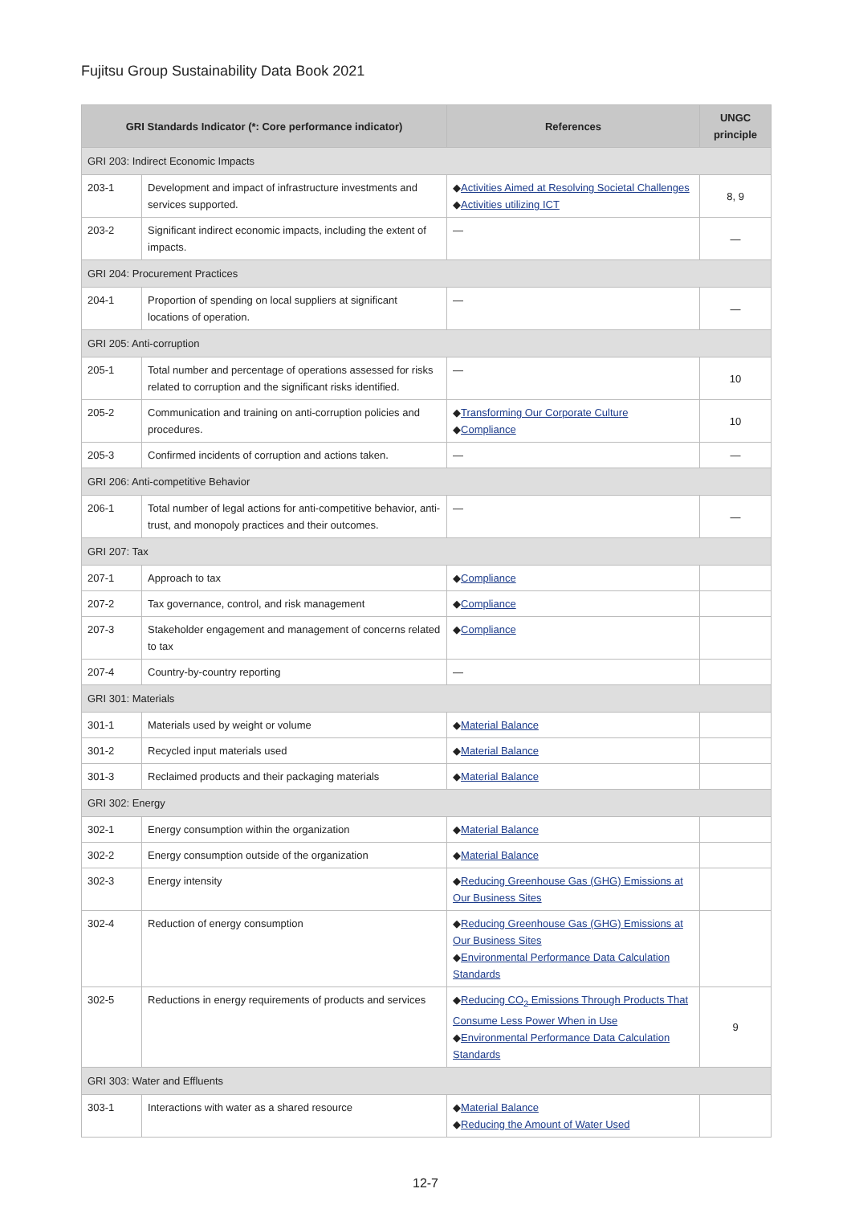Fujitsu Group Sustainability Data Book 2021
| GRI Standards Indicator (*: Core performance indicator) | | References | UNGC principle |
| --- | --- | --- | --- |
| GRI 203: Indirect Economic Impacts | | | |
| 203-1 | Development and impact of infrastructure investments and services supported. | ◆ Activities Aimed at Resolving Societal Challenges ◆ Activities utilizing ICT | 8, 9 |
| 203-2 | Significant indirect economic impacts, including the extent of impacts. | — | — |
| GRI 204: Procurement Practices | | | |
| 204-1 | Proportion of spending on local suppliers at significant locations of operation. | — | — |
| GRI 205: Anti-corruption | | | |
| 205-1 | Total number and percentage of operations assessed for risks related to corruption and the significant risks identified. | — | 10 |
| 205-2 | Communication and training on anti-corruption policies and procedures. | ◆ Transforming Our Corporate Culture ◆ Compliance | 10 |
| 205-3 | Confirmed incidents of corruption and actions taken. | — | — |
| GRI 206: Anti-competitive Behavior | | | |
| 206-1 | Total number of legal actions for anti-competitive behavior, anti-trust, and monopoly practices and their outcomes. | — | — |
| GRI 207: Tax | | | |
| 207-1 | Approach to tax | ◆ Compliance | |
| 207-2 | Tax governance, control, and risk management | ◆ Compliance | |
| 207-3 | Stakeholder engagement and management of concerns related to tax | ◆ Compliance | |
| 207-4 | Country-by-country reporting | — | |
| GRI 301: Materials | | | |
| 301-1 | Materials used by weight or volume | ◆ Material Balance | |
| 301-2 | Recycled input materials used | ◆ Material Balance | |
| 301-3 | Reclaimed products and their packaging materials | ◆ Material Balance | |
| GRI 302: Energy | | | |
| 302-1 | Energy consumption within the organization | ◆ Material Balance | |
| 302-2 | Energy consumption outside of the organization | ◆ Material Balance | |
| 302-3 | Energy intensity | ◆ Reducing Greenhouse Gas (GHG) Emissions at Our Business Sites | |
| 302-4 | Reduction of energy consumption | ◆ Reducing Greenhouse Gas (GHG) Emissions at Our Business Sites ◆ Environmental Performance Data Calculation Standards | |
| 302-5 | Reductions in energy requirements of products and services | ◆ Reducing CO<sub>2</sub> Emissions Through Products That Consume Less Power When in Use ◆ Environmental Performance Data Calculation Standards | 9 |
| GRI 303: Water and Effluents | | | |
| 303-1 | Interactions with water as a shared resource | ◆ Material Balance ◆ Reducing the Amount of Water Used | |
12-7